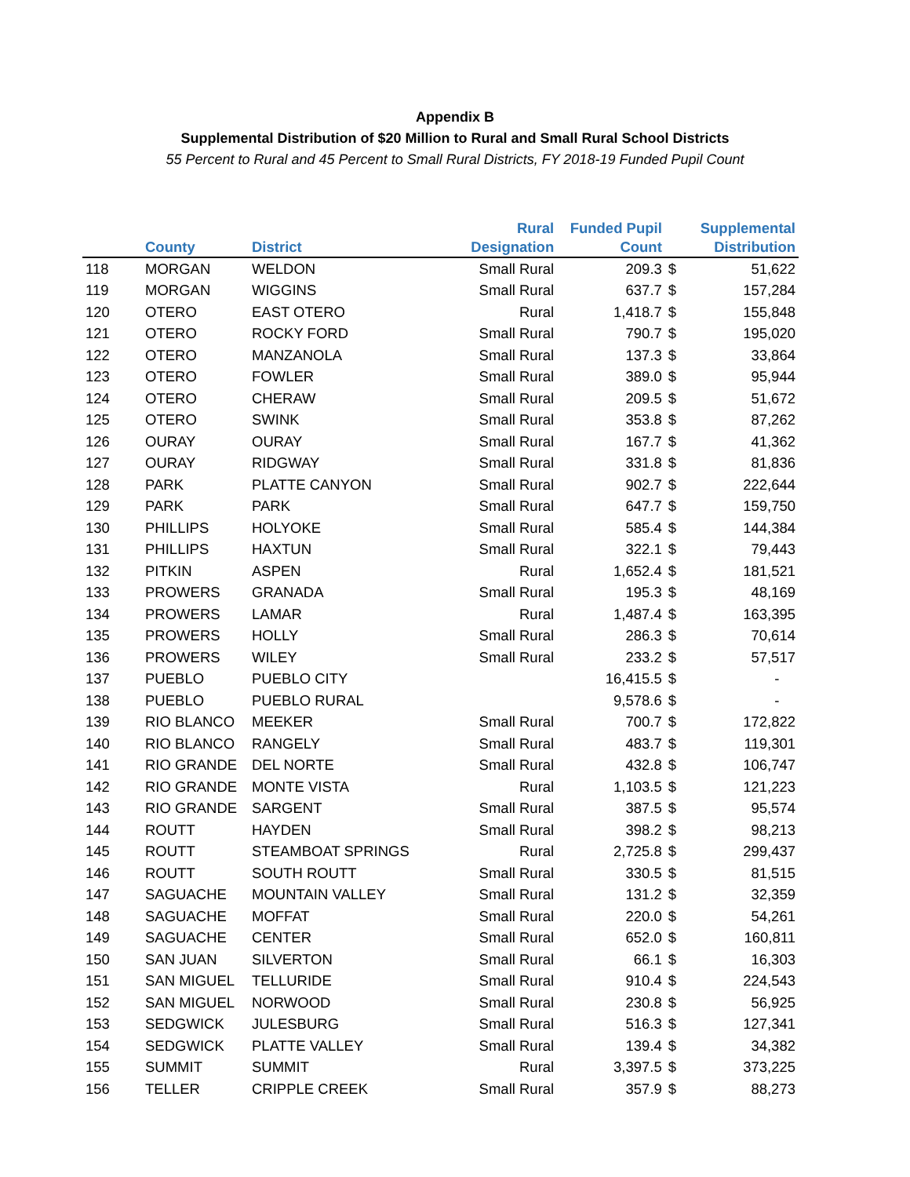Appendix B
Supplemental Distribution of $20 Million to Rural and Small Rural School Districts
55 Percent to Rural and 45 Percent to Small Rural Districts, FY 2018-19 Funded Pupil Count
| | County | District | Rural Designation | Funded Pupil Count | | Supplemental Distribution |
| --- | --- | --- | --- | --- | --- | --- |
| 118 | MORGAN | WELDON | Small Rural | 209.3 | $ | 51,622 |
| 119 | MORGAN | WIGGINS | Small Rural | 637.7 | $ | 157,284 |
| 120 | OTERO | EAST OTERO | Rural | 1,418.7 | $ | 155,848 |
| 121 | OTERO | ROCKY FORD | Small Rural | 790.7 | $ | 195,020 |
| 122 | OTERO | MANZANOLA | Small Rural | 137.3 | $ | 33,864 |
| 123 | OTERO | FOWLER | Small Rural | 389.0 | $ | 95,944 |
| 124 | OTERO | CHERAW | Small Rural | 209.5 | $ | 51,672 |
| 125 | OTERO | SWINK | Small Rural | 353.8 | $ | 87,262 |
| 126 | OURAY | OURAY | Small Rural | 167.7 | $ | 41,362 |
| 127 | OURAY | RIDGWAY | Small Rural | 331.8 | $ | 81,836 |
| 128 | PARK | PLATTE CANYON | Small Rural | 902.7 | $ | 222,644 |
| 129 | PARK | PARK | Small Rural | 647.7 | $ | 159,750 |
| 130 | PHILLIPS | HOLYOKE | Small Rural | 585.4 | $ | 144,384 |
| 131 | PHILLIPS | HAXTUN | Small Rural | 322.1 | $ | 79,443 |
| 132 | PITKIN | ASPEN | Rural | 1,652.4 | $ | 181,521 |
| 133 | PROWERS | GRANADA | Small Rural | 195.3 | $ | 48,169 |
| 134 | PROWERS | LAMAR | Rural | 1,487.4 | $ | 163,395 |
| 135 | PROWERS | HOLLY | Small Rural | 286.3 | $ | 70,614 |
| 136 | PROWERS | WILEY | Small Rural | 233.2 | $ | 57,517 |
| 137 | PUEBLO | PUEBLO CITY | | 16,415.5 | $ | - |
| 138 | PUEBLO | PUEBLO RURAL | | 9,578.6 | $ | - |
| 139 | RIO BLANCO | MEEKER | Small Rural | 700.7 | $ | 172,822 |
| 140 | RIO BLANCO | RANGELY | Small Rural | 483.7 | $ | 119,301 |
| 141 | RIO GRANDE | DEL NORTE | Small Rural | 432.8 | $ | 106,747 |
| 142 | RIO GRANDE | MONTE VISTA | Rural | 1,103.5 | $ | 121,223 |
| 143 | RIO GRANDE | SARGENT | Small Rural | 387.5 | $ | 95,574 |
| 144 | ROUTT | HAYDEN | Small Rural | 398.2 | $ | 98,213 |
| 145 | ROUTT | STEAMBOAT SPRINGS | Rural | 2,725.8 | $ | 299,437 |
| 146 | ROUTT | SOUTH ROUTT | Small Rural | 330.5 | $ | 81,515 |
| 147 | SAGUACHE | MOUNTAIN VALLEY | Small Rural | 131.2 | $ | 32,359 |
| 148 | SAGUACHE | MOFFAT | Small Rural | 220.0 | $ | 54,261 |
| 149 | SAGUACHE | CENTER | Small Rural | 652.0 | $ | 160,811 |
| 150 | SAN JUAN | SILVERTON | Small Rural | 66.1 | $ | 16,303 |
| 151 | SAN MIGUEL | TELLURIDE | Small Rural | 910.4 | $ | 224,543 |
| 152 | SAN MIGUEL | NORWOOD | Small Rural | 230.8 | $ | 56,925 |
| 153 | SEDGWICK | JULESBURG | Small Rural | 516.3 | $ | 127,341 |
| 154 | SEDGWICK | PLATTE VALLEY | Small Rural | 139.4 | $ | 34,382 |
| 155 | SUMMIT | SUMMIT | Rural | 3,397.5 | $ | 373,225 |
| 156 | TELLER | CRIPPLE CREEK | Small Rural | 357.9 | $ | 88,273 |